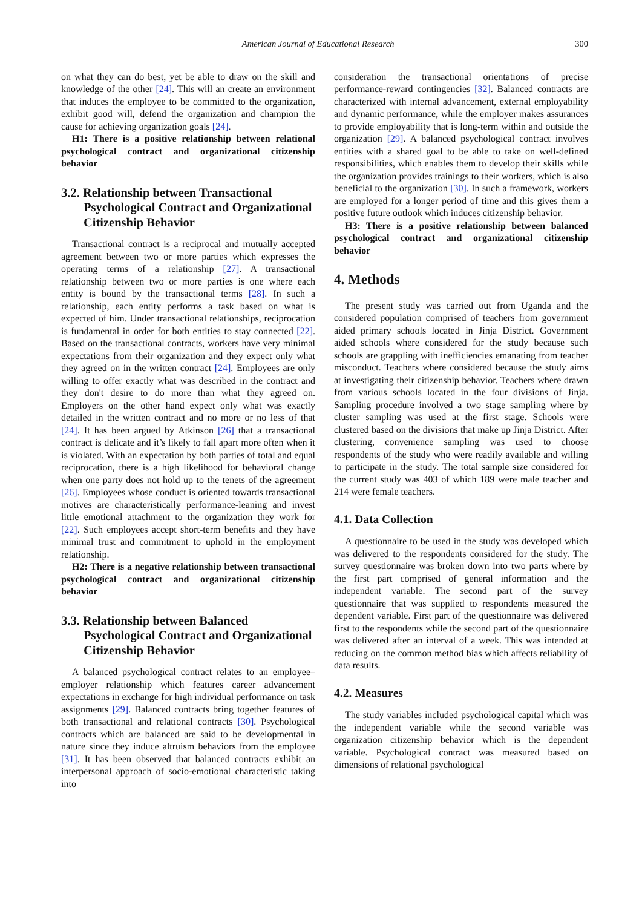American Journal of Educational Research 300
on what they can do best, yet be able to draw on the skill and knowledge of the other [24]. This will an create an environment that induces the employee to be committed to the organization, exhibit good will, defend the organization and champion the cause for achieving organization goals [24].
H1: There is a positive relationship between relational psychological contract and organizational citizenship behavior
3.2. Relationship between Transactional Psychological Contract and Organizational Citizenship Behavior
Transactional contract is a reciprocal and mutually accepted agreement between two or more parties which expresses the operating terms of a relationship [27]. A transactional relationship between two or more parties is one where each entity is bound by the transactional terms [28]. In such a relationship, each entity performs a task based on what is expected of him. Under transactional relationships, reciprocation is fundamental in order for both entities to stay connected [22]. Based on the transactional contracts, workers have very minimal expectations from their organization and they expect only what they agreed on in the written contract [24]. Employees are only willing to offer exactly what was described in the contract and they don't desire to do more than what they agreed on. Employers on the other hand expect only what was exactly detailed in the written contract and no more or no less of that [24]. It has been argued by Atkinson [26] that a transactional contract is delicate and it’s likely to fall apart more often when it is violated. With an expectation by both parties of total and equal reciprocation, there is a high likelihood for behavioral change when one party does not hold up to the tenets of the agreement [26]. Employees whose conduct is oriented towards transactional motives are characteristically performance-leaning and invest little emotional attachment to the organization they work for [22]. Such employees accept short-term benefits and they have minimal trust and commitment to uphold in the employment relationship.
H2: There is a negative relationship between transactional psychological contract and organizational citizenship behavior
3.3. Relationship between Balanced Psychological Contract and Organizational Citizenship Behavior
A balanced psychological contract relates to an employee–employer relationship which features career advancement expectations in exchange for high individual performance on task assignments [29]. Balanced contracts bring together features of both transactional and relational contracts [30]. Psychological contracts which are balanced are said to be developmental in nature since they induce altruism behaviors from the employee [31]. It has been observed that balanced contracts exhibit an interpersonal approach of socio-emotional characteristic taking into
consideration the transactional orientations of precise performance-reward contingencies [32]. Balanced contracts are characterized with internal advancement, external employability and dynamic performance, while the employer makes assurances to provide employability that is long-term within and outside the organization [29]. A balanced psychological contract involves entities with a shared goal to be able to take on well-defined responsibilities, which enables them to develop their skills while the organization provides trainings to their workers, which is also beneficial to the organization [30]. In such a framework, workers are employed for a longer period of time and this gives them a positive future outlook which induces citizenship behavior.
H3: There is a positive relationship between balanced psychological contract and organizational citizenship behavior
4. Methods
The present study was carried out from Uganda and the considered population comprised of teachers from government aided primary schools located in Jinja District. Government aided schools where considered for the study because such schools are grappling with inefficiencies emanating from teacher misconduct. Teachers where considered because the study aims at investigating their citizenship behavior. Teachers where drawn from various schools located in the four divisions of Jinja. Sampling procedure involved a two stage sampling where by cluster sampling was used at the first stage. Schools were clustered based on the divisions that make up Jinja District. After clustering, convenience sampling was used to choose respondents of the study who were readily available and willing to participate in the study. The total sample size considered for the current study was 403 of which 189 were male teacher and 214 were female teachers.
4.1. Data Collection
A questionnaire to be used in the study was developed which was delivered to the respondents considered for the study. The survey questionnaire was broken down into two parts where by the first part comprised of general information and the independent variable. The second part of the survey questionnaire that was supplied to respondents measured the dependent variable. First part of the questionnaire was delivered first to the respondents while the second part of the questionnaire was delivered after an interval of a week. This was intended at reducing on the common method bias which affects reliability of data results.
4.2. Measures
The study variables included psychological capital which was the independent variable while the second variable was organization citizenship behavior which is the dependent variable. Psychological contract was measured based on dimensions of relational psychological